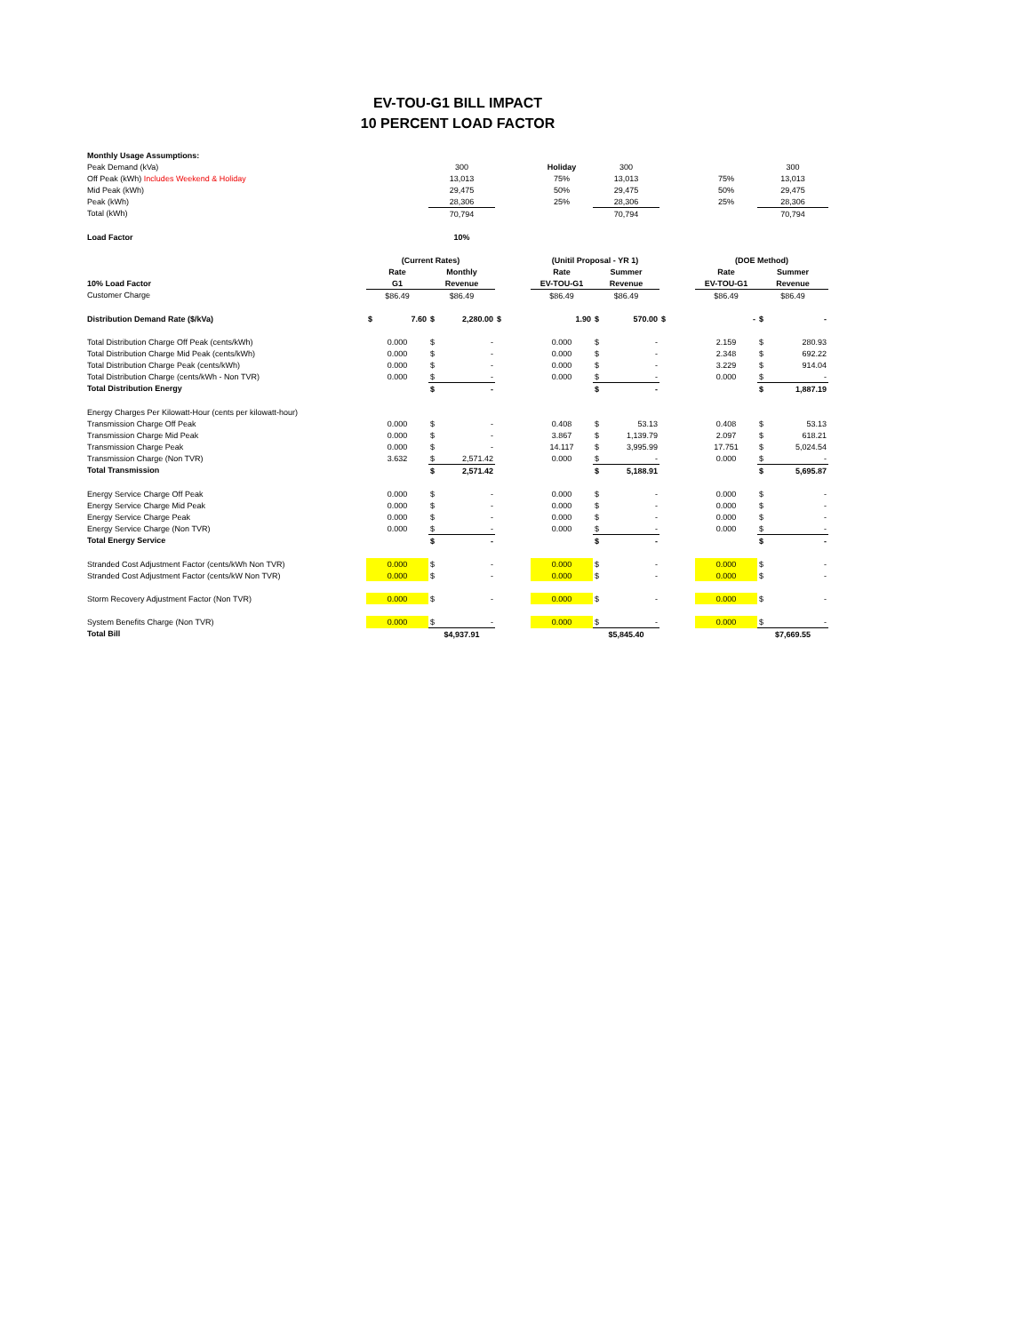EV-TOU-G1 BILL IMPACT
10 PERCENT LOAD FACTOR
| Monthly Usage Assumptions: | | | | | | | | | | | | |
| Peak Demand (kVa) | | | 300 | | | Holiday | 300 | | | | 300 | |
| Off Peak (kWh) Includes Weekend & Holiday | | | 13,013 | | | 75% | 13,013 | | | 75% | 13,013 | |
| Mid Peak (kWh) | | | 29,475 | | | 50% | 29,475 | | | 50% | 29,475 | |
| Peak (kWh) | | | 28,306 | | | 25% | 28,306 | | | 25% | 28,306 | |
| Total (kWh) | | | 70,794 | | | | 70,794 | | | | 70,794 | |
| Load Factor | | | 10% | | | | | | | | | |
| | (Current Rates) | | | | | (Unitil Proposal - YR 1) | | | | (DOE Method) | | |
| | Rate | | Monthly | | | Rate | Summer | | | Rate | Summer | |
| 10% Load Factor | G1 | | Revenue | | | EV-TOU-G1 | Revenue | | | EV-TOU-G1 | Revenue | |
| Customer Charge | $86.49 | | $86.49 | | | $86.49 | $86.49 | | | $86.49 | $86.49 | |
| Distribution Demand Rate ($/kVa) | $ | 7.60 | $ | 2,280.00 | $ | 1.90 | $ | 570.00 | $ | - | $ | - |
| Total Distribution Charge Off Peak (cents/kWh) | 0.000 | | $ | - | | 0.000 | $ | - | | 2.159 | $ | 280.93 |
| Total Distribution Charge Mid Peak (cents/kWh) | 0.000 | | $ | - | | 0.000 | $ | - | | 2.348 | $ | 692.22 |
| Total Distribution Charge Peak (cents/kWh) | 0.000 | | $ | - | | 0.000 | $ | - | | 3.229 | $ | 914.04 |
| Total Distribution Charge (cents/kWh - Non TVR) | 0.000 | | $ | - | | 0.000 | $ | - | | 0.000 | $ | - |
| Total Distribution Energy | | | $ | - | | | $ | - | | | $ | 1,887.19 |
| Energy Charges Per Kilowatt-Hour (cents per kilowatt-hour) | | | | | | | | | | | | |
| Transmission Charge Off Peak | 0.000 | | $ | - | | 0.408 | $ | 53.13 | | 0.408 | $ | 53.13 |
| Transmission Charge Mid Peak | 0.000 | | $ | - | | 3.867 | $ | 1,139.79 | | 2.097 | $ | 618.21 |
| Transmission Charge Peak | 0.000 | | $ | - | | 14.117 | $ | 3,995.99 | | 17.751 | $ | 5,024.54 |
| Transmission Charge (Non TVR) | 3.632 | | $ | 2,571.42 | | 0.000 | $ | - | | 0.000 | $ | - |
| Total Transmission | | | $ | 2,571.42 | | | $ | 5,188.91 | | | $ | 5,695.87 |
| Energy Service Charge Off Peak | 0.000 | | $ | - | | 0.000 | $ | - | | 0.000 | $ | - |
| Energy Service Charge Mid Peak | 0.000 | | $ | - | | 0.000 | $ | - | | 0.000 | $ | - |
| Energy Service Charge Peak | 0.000 | | $ | - | | 0.000 | $ | - | | 0.000 | $ | - |
| Energy Service Charge (Non TVR) | 0.000 | | $ | - | | 0.000 | $ | - | | 0.000 | $ | - |
| Total Energy Service | | | $ | - | | | $ | - | | | $ | - |
| Stranded Cost Adjustment Factor (cents/kWh Non TVR) | 0.000 | | $ | - | | 0.000 | $ | - | | 0.000 | $ | - |
| Stranded Cost Adjustment Factor (cents/kW Non TVR) | 0.000 | | $ | - | | 0.000 | $ | - | | 0.000 | $ | - |
| Storm Recovery Adjustment Factor (Non TVR) | 0.000 | | $ | - | | 0.000 | $ | - | | 0.000 | $ | - |
| System Benefits Charge (Non TVR) | 0.000 | | $ | - | | 0.000 | $ | - | | 0.000 | $ | - |
| Total Bill | | | $4,937.91 | | | | $5,845.40 | | | | $7,669.55 | |